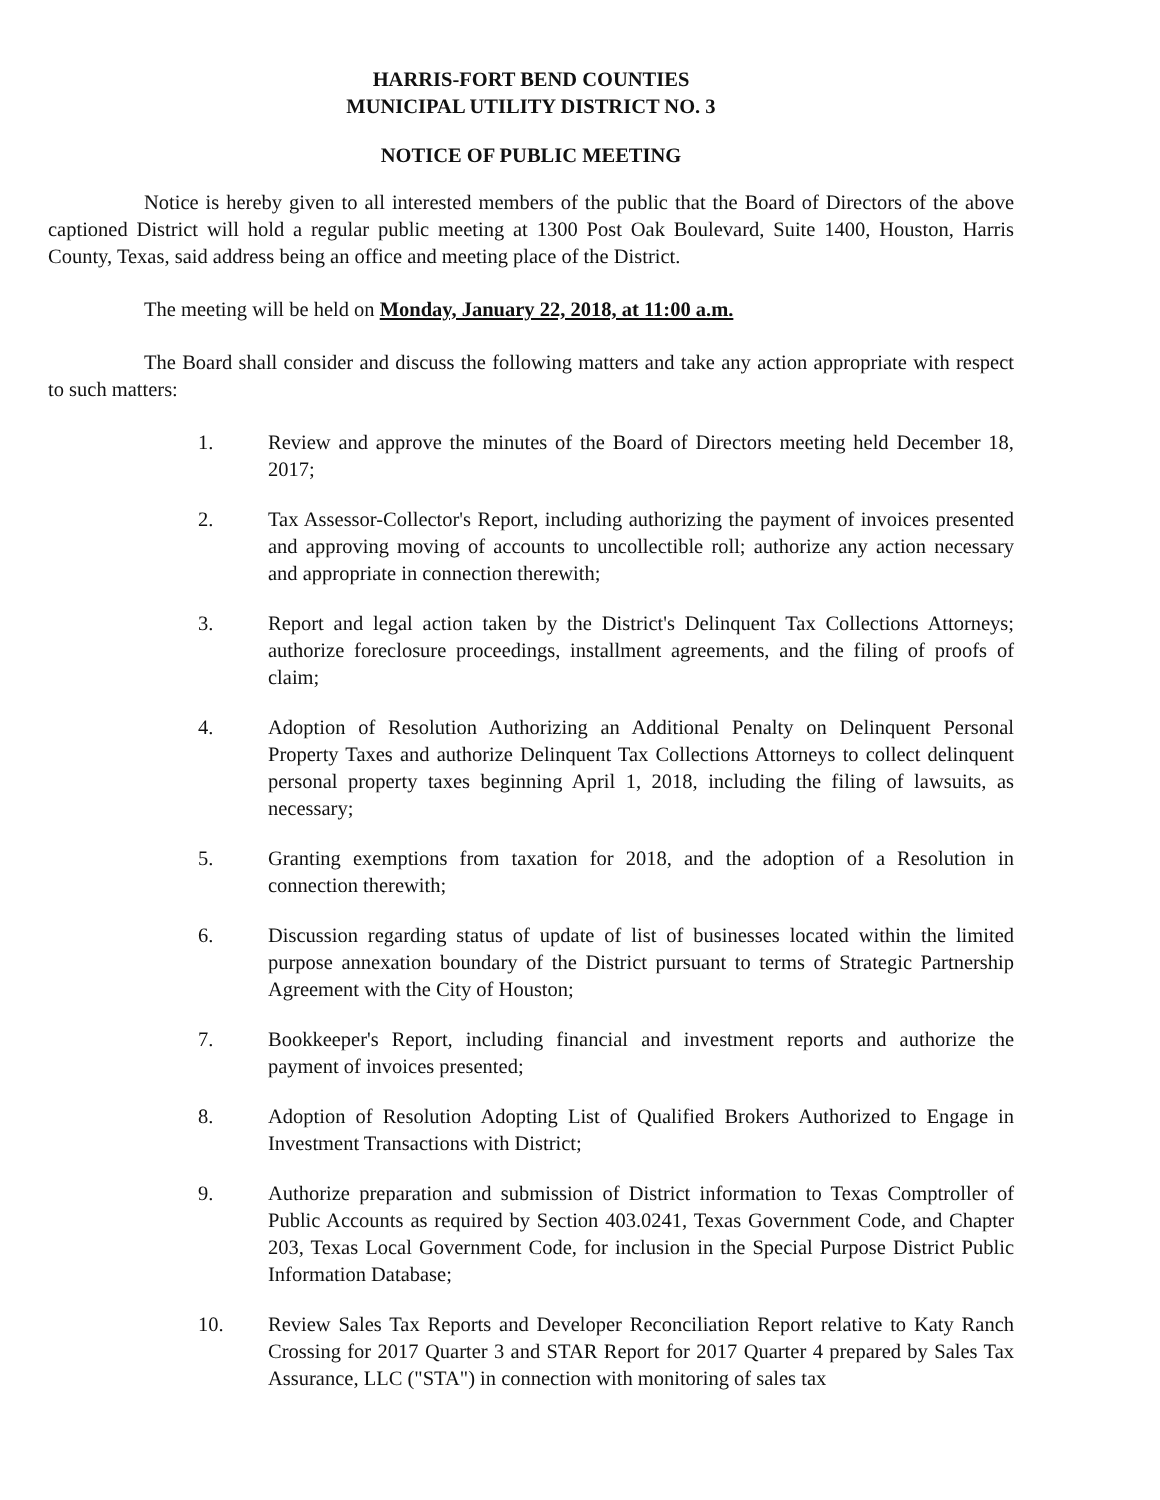HARRIS-FORT BEND COUNTIES
MUNICIPAL UTILITY DISTRICT NO. 3
NOTICE OF PUBLIC MEETING
Notice is hereby given to all interested members of the public that the Board of Directors of the above captioned District will hold a regular public meeting at 1300 Post Oak Boulevard, Suite 1400, Houston, Harris County, Texas, said address being an office and meeting place of the District.
The meeting will be held on Monday, January 22, 2018, at 11:00 a.m.
The Board shall consider and discuss the following matters and take any action appropriate with respect to such matters:
1. Review and approve the minutes of the Board of Directors meeting held December 18, 2017;
2. Tax Assessor-Collector's Report, including authorizing the payment of invoices presented and approving moving of accounts to uncollectible roll; authorize any action necessary and appropriate in connection therewith;
3. Report and legal action taken by the District's Delinquent Tax Collections Attorneys; authorize foreclosure proceedings, installment agreements, and the filing of proofs of claim;
4. Adoption of Resolution Authorizing an Additional Penalty on Delinquent Personal Property Taxes and authorize Delinquent Tax Collections Attorneys to collect delinquent personal property taxes beginning April 1, 2018, including the filing of lawsuits, as necessary;
5. Granting exemptions from taxation for 2018, and the adoption of a Resolution in connection therewith;
6. Discussion regarding status of update of list of businesses located within the limited purpose annexation boundary of the District pursuant to terms of Strategic Partnership Agreement with the City of Houston;
7. Bookkeeper's Report, including financial and investment reports and authorize the payment of invoices presented;
8. Adoption of Resolution Adopting List of Qualified Brokers Authorized to Engage in Investment Transactions with District;
9. Authorize preparation and submission of District information to Texas Comptroller of Public Accounts as required by Section 403.0241, Texas Government Code, and Chapter 203, Texas Local Government Code, for inclusion in the Special Purpose District Public Information Database;
10. Review Sales Tax Reports and Developer Reconciliation Report relative to Katy Ranch Crossing for 2017 Quarter 3 and STAR Report for 2017 Quarter 4 prepared by Sales Tax Assurance, LLC ("STA") in connection with monitoring of sales tax